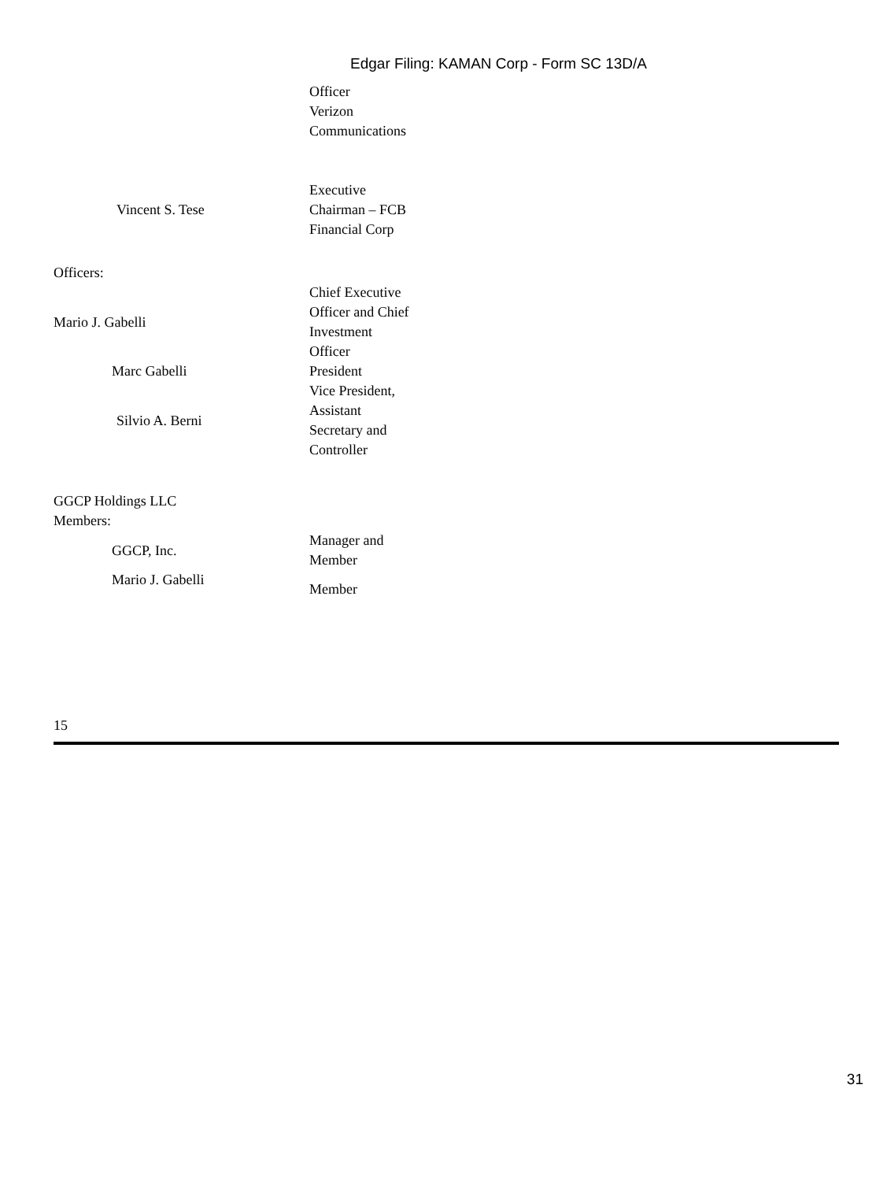Edgar Filing: KAMAN Corp - Form SC 13D/A
| | Officer Verizon Communications |
| Vincent S. Tese | Executive Chairman – FCB Financial Corp |
| Officers: | |
| Mario J. Gabelli | Chief Executive Officer and Chief Investment Officer |
| Marc Gabelli | President |
| Silvio A. Berni | Vice President, Assistant Secretary and Controller |
| GGCP Holdings LLC Members: | |
| GGCP, Inc. | Manager and Member |
| Mario J. Gabelli | Member |
15
31